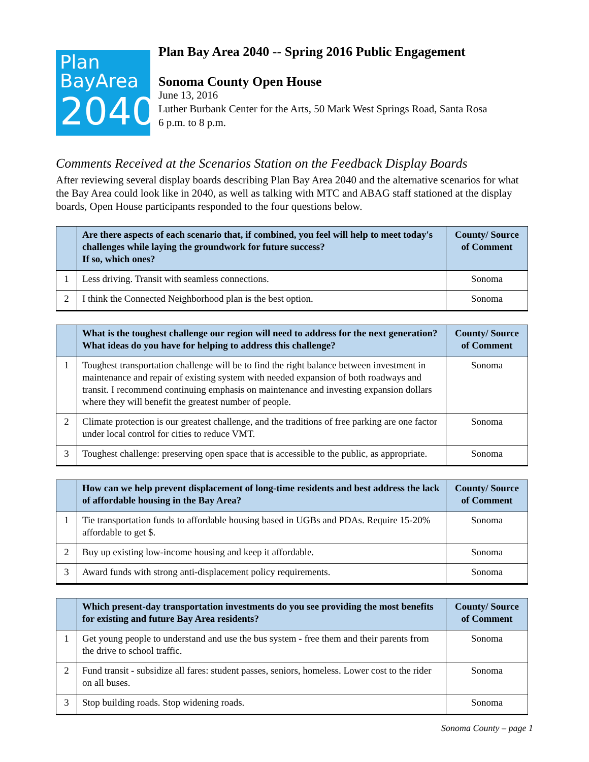Plan
BayArea
2040
Plan Bay Area 2040 -- Spring 2016 Public Engagement
Sonoma County Open House
June 13, 2016
Luther Burbank Center for the Arts, 50 Mark West Springs Road, Santa Rosa
6 p.m. to 8 p.m.
Comments Received at the Scenarios Station on the Feedback Display Boards
After reviewing several display boards describing Plan Bay Area 2040 and the alternative scenarios for what the Bay Area could look like in 2040, as well as talking with MTC and ABAG staff stationed at the display boards, Open House participants responded to the four questions below.
| | Are there aspects of each scenario that, if combined, you feel will help to meet today's challenges while laying the groundwork for future success? If so, which ones? | County/ Source of Comment |
| --- | --- | --- |
| 1 | Less driving. Transit with seamless connections. | Sonoma |
| 2 | I think the Connected Neighborhood plan is the best option. | Sonoma |
| | What is the toughest challenge our region will need to address for the next generation? What ideas do you have for helping to address this challenge? | County/ Source of Comment |
| --- | --- | --- |
| 1 | Toughest transportation challenge will be to find the right balance between investment in maintenance and repair of existing system with needed expansion of both roadways and transit. I recommend continuing emphasis on maintenance and investing expansion dollars where they will benefit the greatest number of people. | Sonoma |
| 2 | Climate protection is our greatest challenge, and the traditions of free parking are one factor under local control for cities to reduce VMT. | Sonoma |
| 3 | Toughest challenge: preserving open space that is accessible to the public, as appropriate. | Sonoma |
| | How can we help prevent displacement of long-time residents and best address the lack of affordable housing in the Bay Area? | County/ Source of Comment |
| --- | --- | --- |
| 1 | Tie transportation funds to affordable housing based in UGBs and PDAs. Require 15-20% affordable to get $. | Sonoma |
| 2 | Buy up existing low-income housing and keep it affordable. | Sonoma |
| 3 | Award funds with strong anti-displacement policy requirements. | Sonoma |
| | Which present-day transportation investments do you see providing the most benefits for existing and future Bay Area residents? | County/ Source of Comment |
| --- | --- | --- |
| 1 | Get young people to understand and use the bus system - free them and their parents from the drive to school traffic. | Sonoma |
| 2 | Fund transit - subsidize all fares: student passes, seniors, homeless. Lower cost to the rider on all buses. | Sonoma |
| 3 | Stop building roads. Stop widening roads. | Sonoma |
Sonoma County – page 1